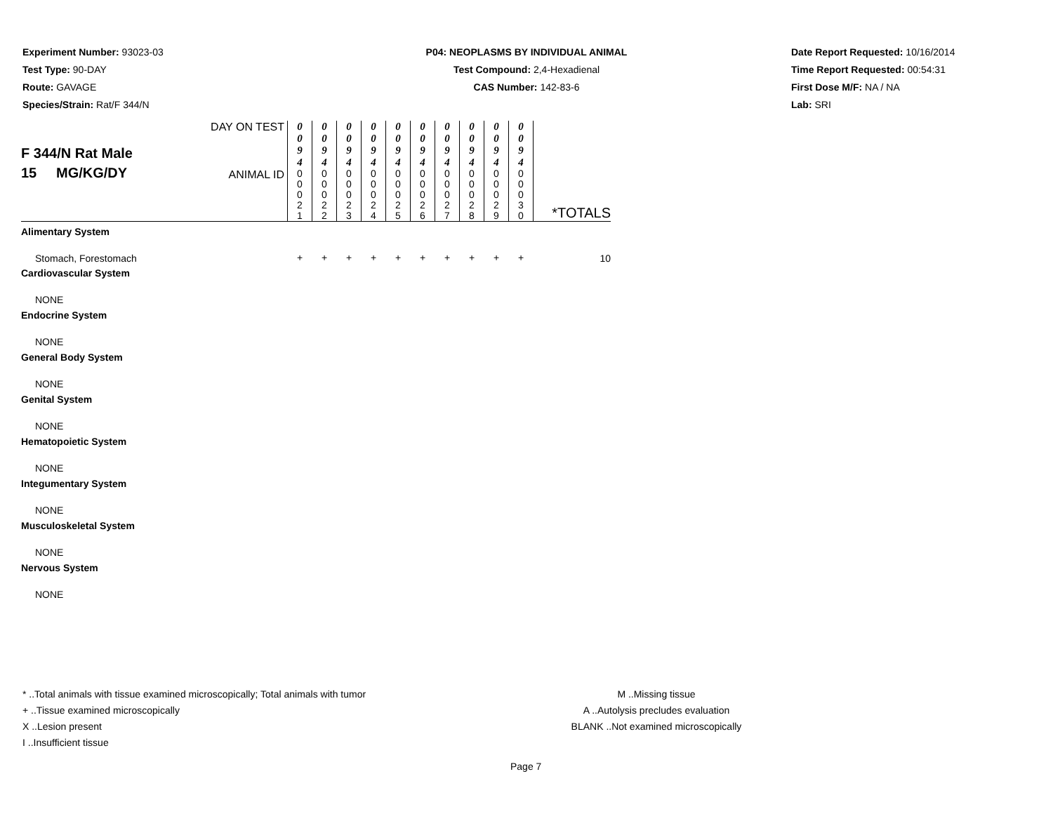Experiment Number: 93023-03
Test Type: 90-DAY
Route: GAVAGE
Species/Strain: Rat/F 344/N
P04: NEOPLASMS BY INDIVIDUAL ANIMAL
Test Compound: 2,4-Hexadienal
CAS Number: 142-83-6
Date Report Requested: 10/16/2014
Time Report Requested: 00:54:31
First Dose M/F: NA / NA
Lab: SRI
| F 344/N Rat Male 15 MG/KG/DY | DAY ON TEST | 0 0 9 4 | 0 0 9 4 | 0 0 9 4 | 0 0 9 4 | 0 0 9 4 | 0 0 9 4 | 0 0 9 4 | 0 0 9 4 | 0 0 9 4 | 0 0 9 4 | *TOTALS |
| | ANIMAL ID | 0 0 0 2 1 | 0 0 0 2 2 | 0 0 0 2 3 | 0 0 0 2 4 | 0 0 0 2 5 | 0 0 0 2 6 | 0 0 0 2 7 | 0 0 0 2 8 | 0 0 0 2 9 | 0 0 0 3 0 | |
| Alimentary System | | | | | | | | | | | | |
| Stomach, Forestomach | | + | + | + | + | + | + | + | + | + | + | 10 |
| Cardiovascular System | | | | | | | | | | | | |
| NONE | | | | | | | | | | | | |
| Endocrine System | | | | | | | | | | | | |
| NONE | | | | | | | | | | | | |
| General Body System | | | | | | | | | | | | |
| NONE | | | | | | | | | | | | |
| Genital System | | | | | | | | | | | | |
| NONE | | | | | | | | | | | | |
| Hematopoietic System | | | | | | | | | | | | |
| NONE | | | | | | | | | | | | |
| Integumentary System | | | | | | | | | | | | |
| NONE | | | | | | | | | | | | |
| Musculoskeletal System | | | | | | | | | | | | |
| NONE | | | | | | | | | | | | |
| Nervous System | | | | | | | | | | | | |
| NONE | | | | | | | | | | | | |
* ..Total animals with tissue examined microscopically; Total animals with tumor
+ ..Tissue examined microscopically
X ..Lesion present
I ..Insufficient tissue
M ..Missing tissue
A ..Autolysis precludes evaluation
BLANK ..Not examined microscopically
Page 7